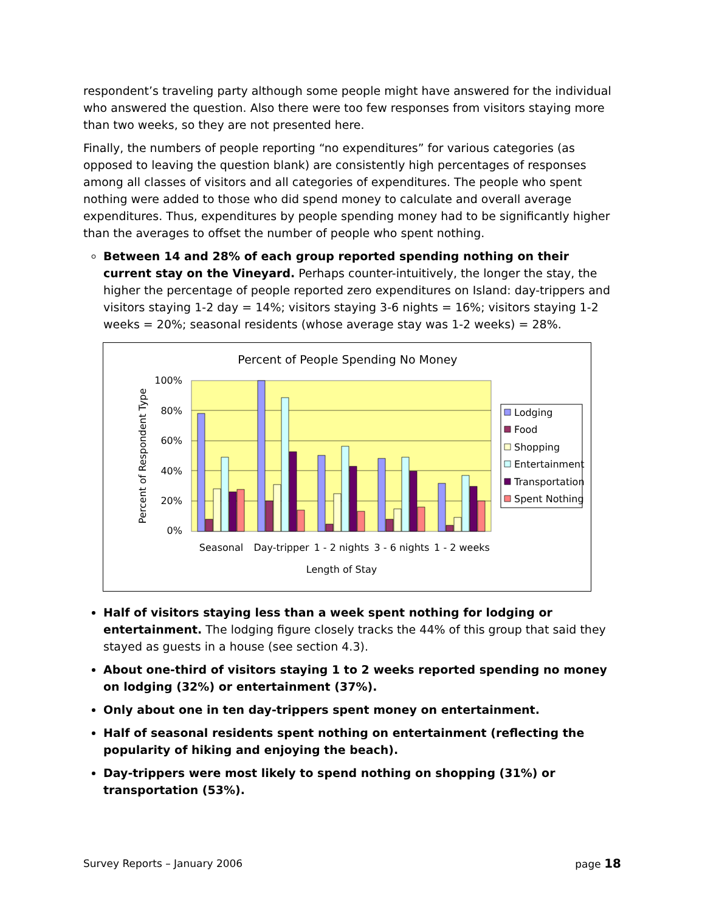respondent’s traveling party although some people might have answered for the individual who answered the question. Also there were too few responses from visitors staying more than two weeks, so they are not presented here.
Finally, the numbers of people reporting “no expenditures” for various categories (as opposed to leaving the question blank) are consistently high percentages of responses among all classes of visitors and all categories of expenditures. The people who spent nothing were added to those who did spend money to calculate and overall average expenditures. Thus, expenditures by people spending money had to be significantly higher than the averages to offset the number of people who spent nothing.
Between 14 and 28% of each group reported spending nothing on their current stay on the Vineyard. Perhaps counter-intuitively, the longer the stay, the higher the percentage of people reported zero expenditures on Island: day-trippers and visitors staying 1-2 day = 14%; visitors staying 3-6 nights = 16%; visitors staying 1-2 weeks = 20%; seasonal residents (whose average stay was 1-2 weeks) = 28%.
Percent of People Spending No Money
100%
80%
60%
40%
20%
0%
Percent of Respondent Type
Seasonal
Day-tripper
1 - 2 nights
3 - 6 nights
1 - 2 weeks
Length of Stay
Lodging
Food
Shopping
Entertainment
Transportation
Spent Nothing
Half of visitors staying less than a week spent nothing for lodging or entertainment. The lodging figure closely tracks the 44% of this group that said they stayed as guests in a house (see section 4.3).
About one-third of visitors staying 1 to 2 weeks reported spending no money on lodging (32%) or entertainment (37%).
Only about one in ten day-trippers spent money on entertainment.
Half of seasonal residents spent nothing on entertainment (reflecting the popularity of hiking and enjoying the beach).
Day-trippers were most likely to spend nothing on shopping (31%) or transportation (53%).
Survey Reports – January 2006 page 18